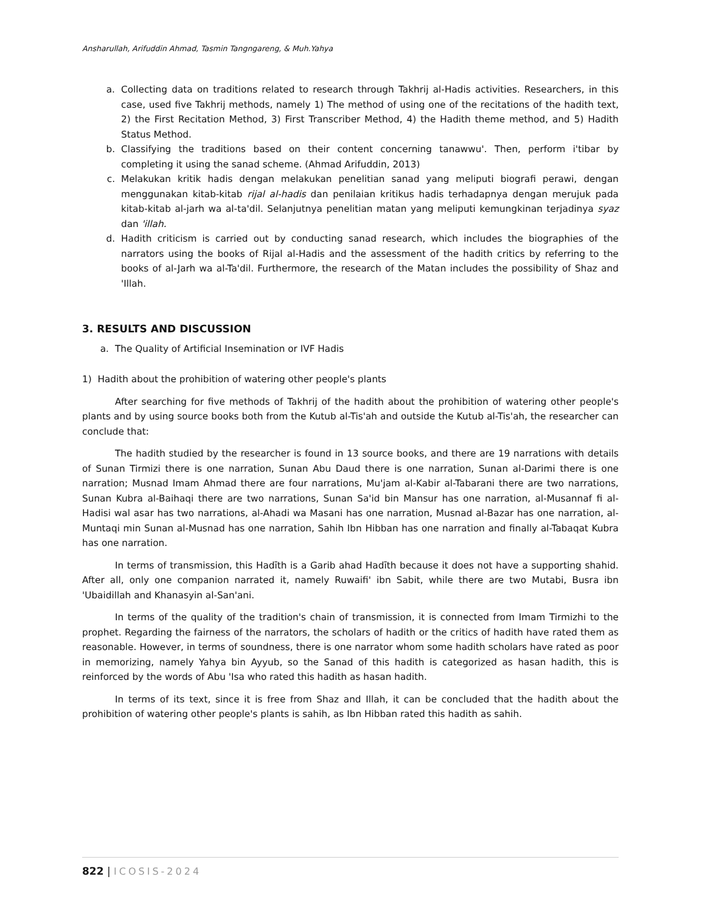Ansharullah, Arifuddin Ahmad, Tasmin Tangngareng, & Muh.Yahya
a. Collecting data on traditions related to research through Takhrij al-Hadis activities. Researchers, in this case, used five Takhrij methods, namely 1) The method of using one of the recitations of the hadith text, 2) the First Recitation Method, 3) First Transcriber Method, 4) the Hadith theme method, and 5) Hadith Status Method.
b. Classifying the traditions based on their content concerning tanawwu'. Then, perform i'tibar by completing it using the sanad scheme. (Ahmad Arifuddin, 2013)
c. Melakukan kritik hadis dengan melakukan penelitian sanad yang meliputi biografi perawi, dengan menggunakan kitab-kitab rijal al-hadis dan penilaian kritikus hadis terhadapnya dengan merujuk pada kitab-kitab al-jarh wa al-ta'dil. Selanjutnya penelitian matan yang meliputi kemungkinan terjadinya syaz dan 'illah.
d. Hadith criticism is carried out by conducting sanad research, which includes the biographies of the narrators using the books of Rijal al-Hadis and the assessment of the hadith critics by referring to the books of al-Jarh wa al-Ta'dil. Furthermore, the research of the Matan includes the possibility of Shaz and 'Illah.
3. RESULTS AND DISCUSSION
a. The Quality of Artificial Insemination or IVF Hadis
1) Hadith about the prohibition of watering other people's plants
After searching for five methods of Takhrij of the hadith about the prohibition of watering other people's plants and by using source books both from the Kutub al-Tis'ah and outside the Kutub al-Tis'ah, the researcher can conclude that:
The hadith studied by the researcher is found in 13 source books, and there are 19 narrations with details of Sunan Tirmizi there is one narration, Sunan Abu Daud there is one narration, Sunan al-Darimi there is one narration; Musnad Imam Ahmad there are four narrations, Mu'jam al-Kabir al-Tabarani there are two narrations, Sunan Kubra al-Baihaqi there are two narrations, Sunan Sa'id bin Mansur has one narration, al-Musannaf fi al-Hadisi wal asar has two narrations, al-Ahadi wa Masani has one narration, Musnad al-Bazar has one narration, al-Muntaqi min Sunan al-Musnad has one narration, Sahih Ibn Hibban has one narration and finally al-Tabaqat Kubra has one narration.
In terms of transmission, this Hadīth is a Garib ahad Hadīth because it does not have a supporting shahid. After all, only one companion narrated it, namely Ruwaifi' ibn Sabit, while there are two Mutabi, Busra ibn 'Ubaidillah and Khanasyin al-San'ani.
In terms of the quality of the tradition's chain of transmission, it is connected from Imam Tirmizhi to the prophet. Regarding the fairness of the narrators, the scholars of hadith or the critics of hadith have rated them as reasonable. However, in terms of soundness, there is one narrator whom some hadith scholars have rated as poor in memorizing, namely Yahya bin Ayyub, so the Sanad of this hadith is categorized as hasan hadith, this is reinforced by the words of Abu 'Isa who rated this hadith as hasan hadith.
In terms of its text, since it is free from Shaz and Illah, it can be concluded that the hadith about the prohibition of watering other people's plants is sahih, as Ibn Hibban rated this hadith as sahih.
822 | ICOSIS-2024